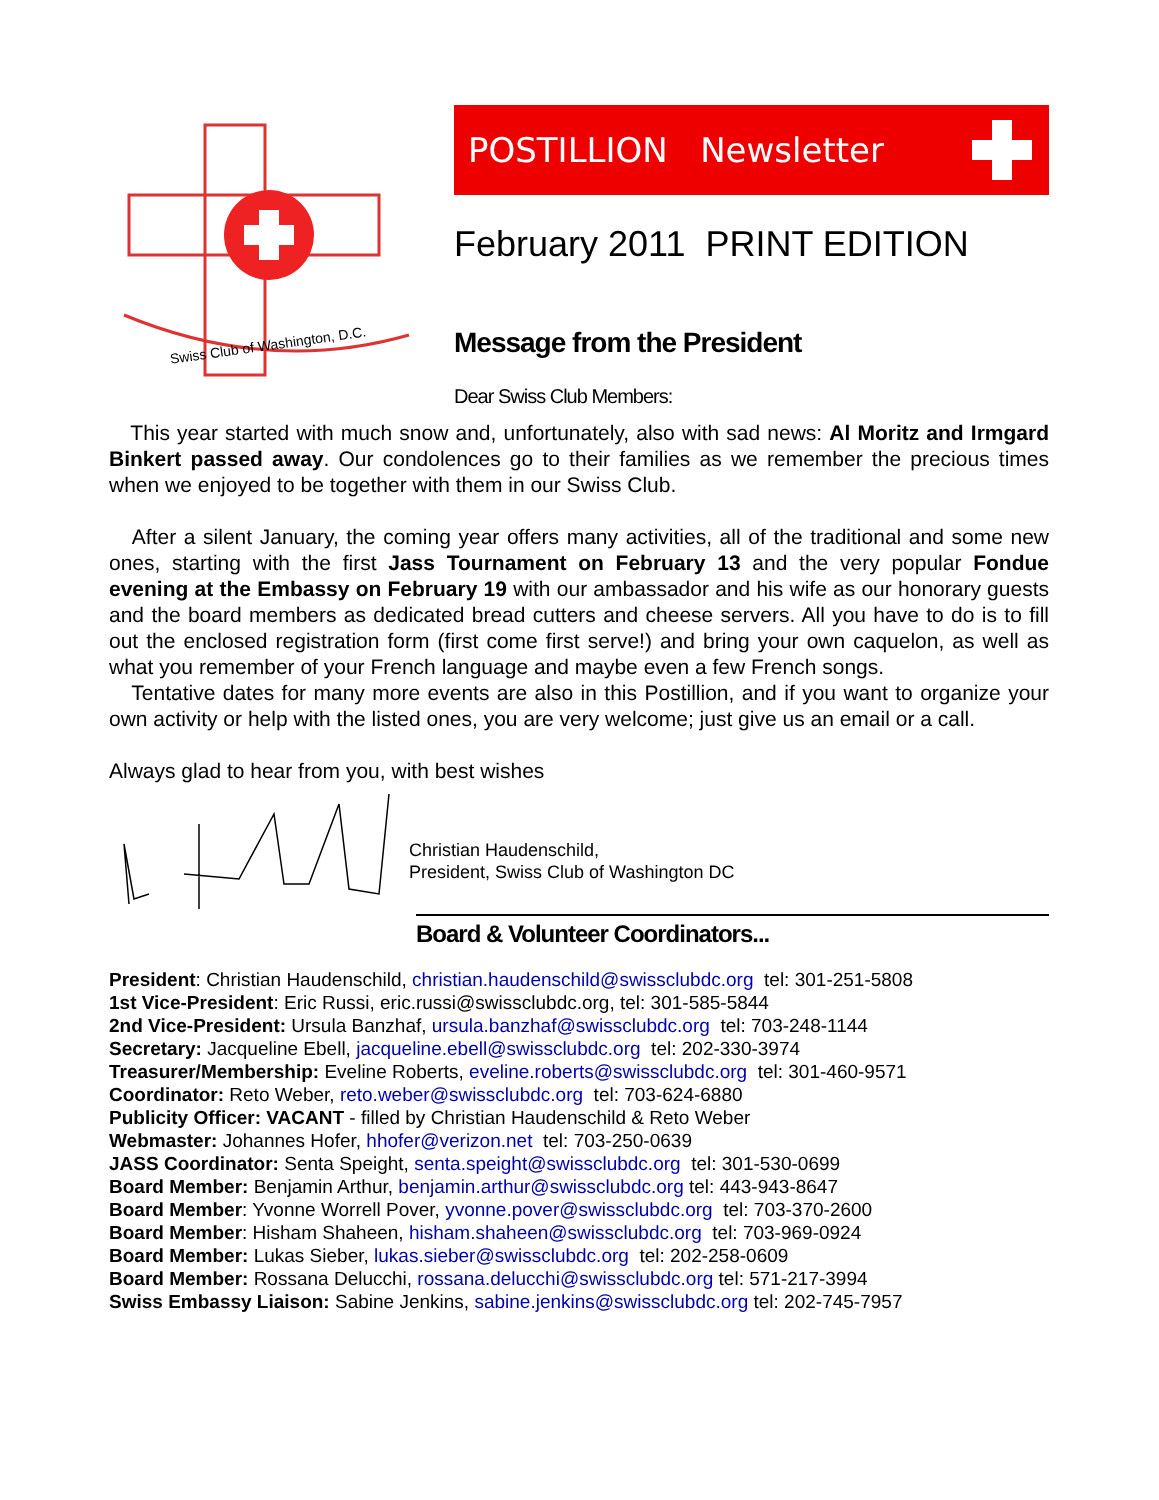Swiss Club of Washington, D.C.
POSTILLION Newsletter
February 2011 PRINT EDITION
Message from the President
Dear Swiss Club Members:
This year started with much snow and, unfortunately, also with sad news: Al Moritz and Irmgard Binkert passed away. Our condolences go to their families as we remember the precious times when we enjoyed to be together with them in our Swiss Club.
After a silent January, the coming year offers many activities, all of the traditional and some new ones, starting with the first Jass Tournament on February 13 and the very popular Fondue evening at the Embassy on February 19 with our ambassador and his wife as our honorary guests and the board members as dedicated bread cutters and cheese servers. All you have to do is to fill out the enclosed registration form (first come first serve!) and bring your own caquelon, as well as what you remember of your French language and maybe even a few French songs.
Tentative dates for many more events are also in this Postillion, and if you want to organize your own activity or help with the listed ones, you are very welcome; just give us an email or a call.
Always glad to hear from you, with best wishes
Christian Haudenschild,
President, Swiss Club of Washington DC
Board & Volunteer Coordinators...
President: Christian Haudenschild, christian.haudenschild@swissclubdc.org tel: 301-251-5808
1st Vice-President: Eric Russi, eric.russi@swissclubdc.org, tel: 301-585-5844
2nd Vice-President: Ursula Banzhaf, ursula.banzhaf@swissclubdc.org tel: 703-248-1144
Secretary: Jacqueline Ebell, jacqueline.ebell@swissclubdc.org tel: 202-330-3974
Treasurer/Membership: Eveline Roberts, eveline.roberts@swissclubdc.org tel: 301-460-9571
Coordinator: Reto Weber, reto.weber@swissclubdc.org tel: 703-624-6880
Publicity Officer: VACANT - filled by Christian Haudenschild & Reto Weber
Webmaster: Johannes Hofer, hhofer@verizon.net tel: 703-250-0639
JASS Coordinator: Senta Speight, senta.speight@swissclubdc.org tel: 301-530-0699
Board Member: Benjamin Arthur, benjamin.arthur@swissclubdc.org tel: 443-943-8647
Board Member: Yvonne Worrell Pover, yvonne.pover@swissclubdc.org tel: 703-370-2600
Board Member: Hisham Shaheen, hisham.shaheen@swissclubdc.org tel: 703-969-0924
Board Member: Lukas Sieber, lukas.sieber@swissclubdc.org tel: 202-258-0609
Board Member: Rossana Delucchi, rossana.delucchi@swissclubdc.org tel: 571-217-3994
Swiss Embassy Liaison: Sabine Jenkins, sabine.jenkins@swissclubdc.org tel: 202-745-7957